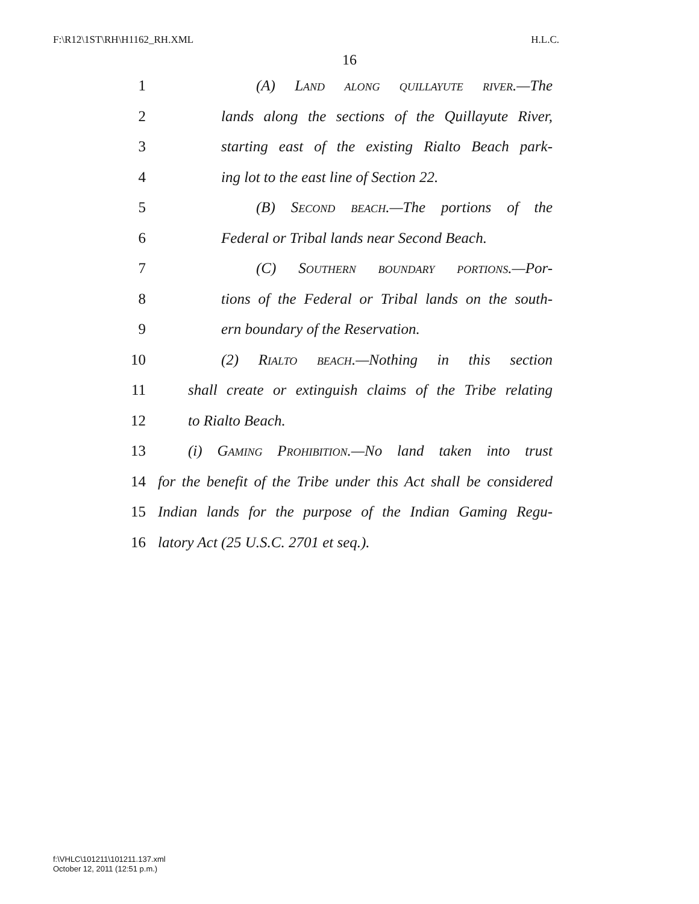F:\R12\1ST\RH\H1162_RH.XML H.L.C.
16
1 (A) Land along quillayute river.—The
2 lands along the sections of the Quillayute River,
3 starting east of the existing Rialto Beach park-
4 ing lot to the east line of Section 22.
5 (B) Second beach.—The portions of the
6 Federal or Tribal lands near Second Beach.
7 (C) Southern boundary portions.—Por-
8 tions of the Federal or Tribal lands on the south-
9 ern boundary of the Reservation.
10 (2) Rialto beach.—Nothing in this section
11 shall create or extinguish claims of the Tribe relating
12 to Rialto Beach.
13 (i) Gaming Prohibition.—No land taken into trust
14 for the benefit of the Tribe under this Act shall be considered
15 Indian lands for the purpose of the Indian Gaming Regu-
16 latory Act (25 U.S.C. 2701 et seq.).
f:\VHLC\101211\101211.137.xml
October 12, 2011 (12:51 p.m.)